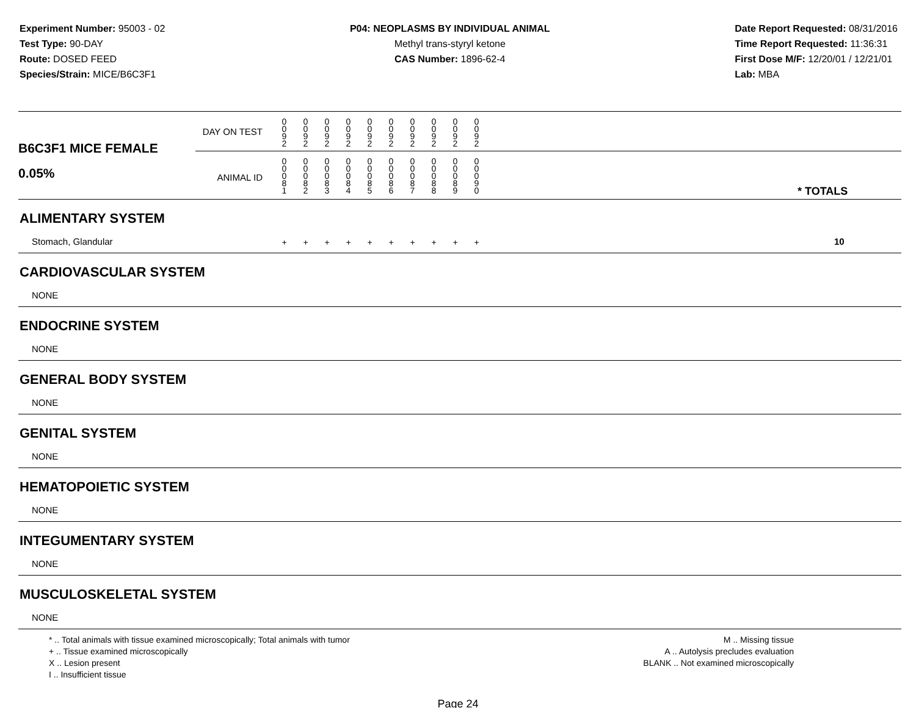Experiment Number: 95003 - 02
Test Type: 90-DAY
Route: DOSED FEED
Species/Strain: MICE/B6C3F1
P04: NEOPLASMS BY INDIVIDUAL ANIMAL
Methyl trans-styryl ketone
CAS Number: 1896-62-4
Date Report Requested: 08/31/2016
Time Report Requested: 11:36:31
First Dose M/F: 12/20/01 / 12/21/01
Lab: MBA
| B6C3F1 MICE FEMALE 0.05% | DAY ON TEST | 0 0 9 2 | 0 0 9 2 | 0 0 9 2 | 0 0 9 2 | 0 0 9 2 | 0 0 9 2 | 0 0 9 2 | 0 0 9 2 | 0 0 9 2 | 0 0 9 2 | | |
| | ANIMAL ID | 0 0 0 8 1 | 0 0 0 8 2 | 0 0 0 8 3 | 0 0 0 8 4 | 0 0 0 8 5 | 0 0 0 8 6 | 0 0 0 8 7 | 0 0 0 8 8 | 0 0 0 8 9 | 0 0 0 9 0 | | * TOTALS |
| ALIMENTARY SYSTEM | | | | | | | | | | | | | |
| Stomach, Glandular | | + | + | + | + | + | + | + | + | + | + | | 10 |
| CARDIOVASCULAR SYSTEM | | | | | | | | | | | | | |
| NONE | | | | | | | | | | | | | |
| ENDOCRINE SYSTEM | | | | | | | | | | | | | |
| NONE | | | | | | | | | | | | | |
| GENERAL BODY SYSTEM | | | | | | | | | | | | | |
| NONE | | | | | | | | | | | | | |
| GENITAL SYSTEM | | | | | | | | | | | | | |
| NONE | | | | | | | | | | | | | |
| HEMATOPOIETIC SYSTEM | | | | | | | | | | | | | |
| NONE | | | | | | | | | | | | | |
| INTEGUMENTARY SYSTEM | | | | | | | | | | | | | |
| NONE | | | | | | | | | | | | | |
| MUSCULOSKELETAL SYSTEM | | | | | | | | | | | | | |
| NONE | | | | | | | | | | | | | |
* .. Total animals with tissue examined microscopically; Total animals with tumor
+ .. Tissue examined microscopically
X .. Lesion present
I .. Insufficient tissue
M .. Missing tissue
A .. Autolysis precludes evaluation
BLANK .. Not examined microscopically
Page 24